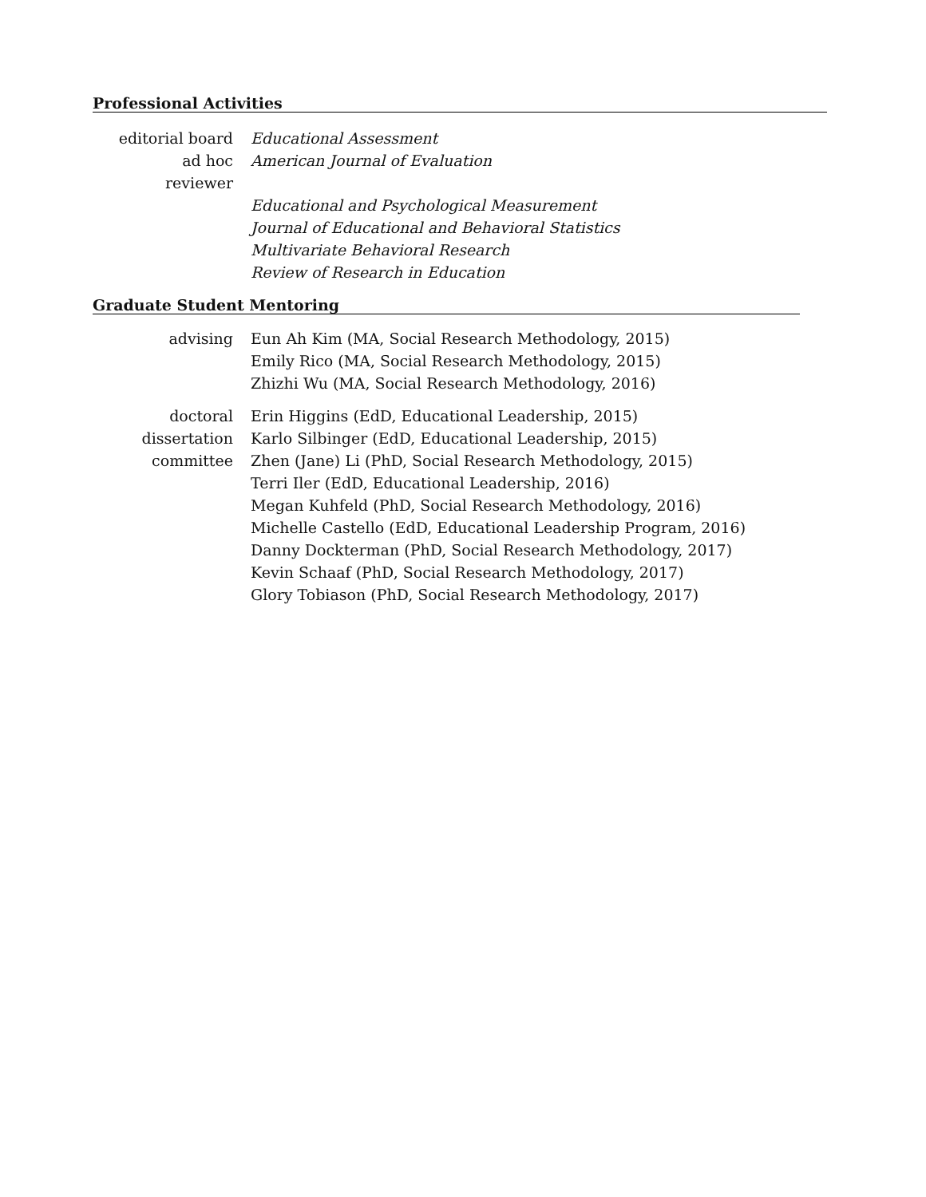Professional Activities
| editorial board | Educational Assessment |
| ad hoc reviewer | American Journal of Evaluation |
| | Educational and Psychological Measurement |
| | Journal of Educational and Behavioral Statistics |
| | Multivariate Behavioral Research |
| | Review of Research in Education |
Graduate Student Mentoring
| advising | Eun Ah Kim (MA, Social Research Methodology, 2015) |
| | Emily Rico (MA, Social Research Methodology, 2015) |
| | Zhizhi Wu (MA, Social Research Methodology, 2016) |
| doctoral | Erin Higgins (EdD, Educational Leadership, 2015) |
| dissertation | Karlo Silbinger (EdD, Educational Leadership, 2015) |
| committee | Zhen (Jane) Li (PhD, Social Research Methodology, 2015) |
| | Terri Iler (EdD, Educational Leadership, 2016) |
| | Megan Kuhfeld (PhD, Social Research Methodology, 2016) |
| | Michelle Castello (EdD, Educational Leadership Program, 2016) |
| | Danny Dockterman (PhD, Social Research Methodology, 2017) |
| | Kevin Schaaf (PhD, Social Research Methodology, 2017) |
| | Glory Tobiason (PhD, Social Research Methodology, 2017) |